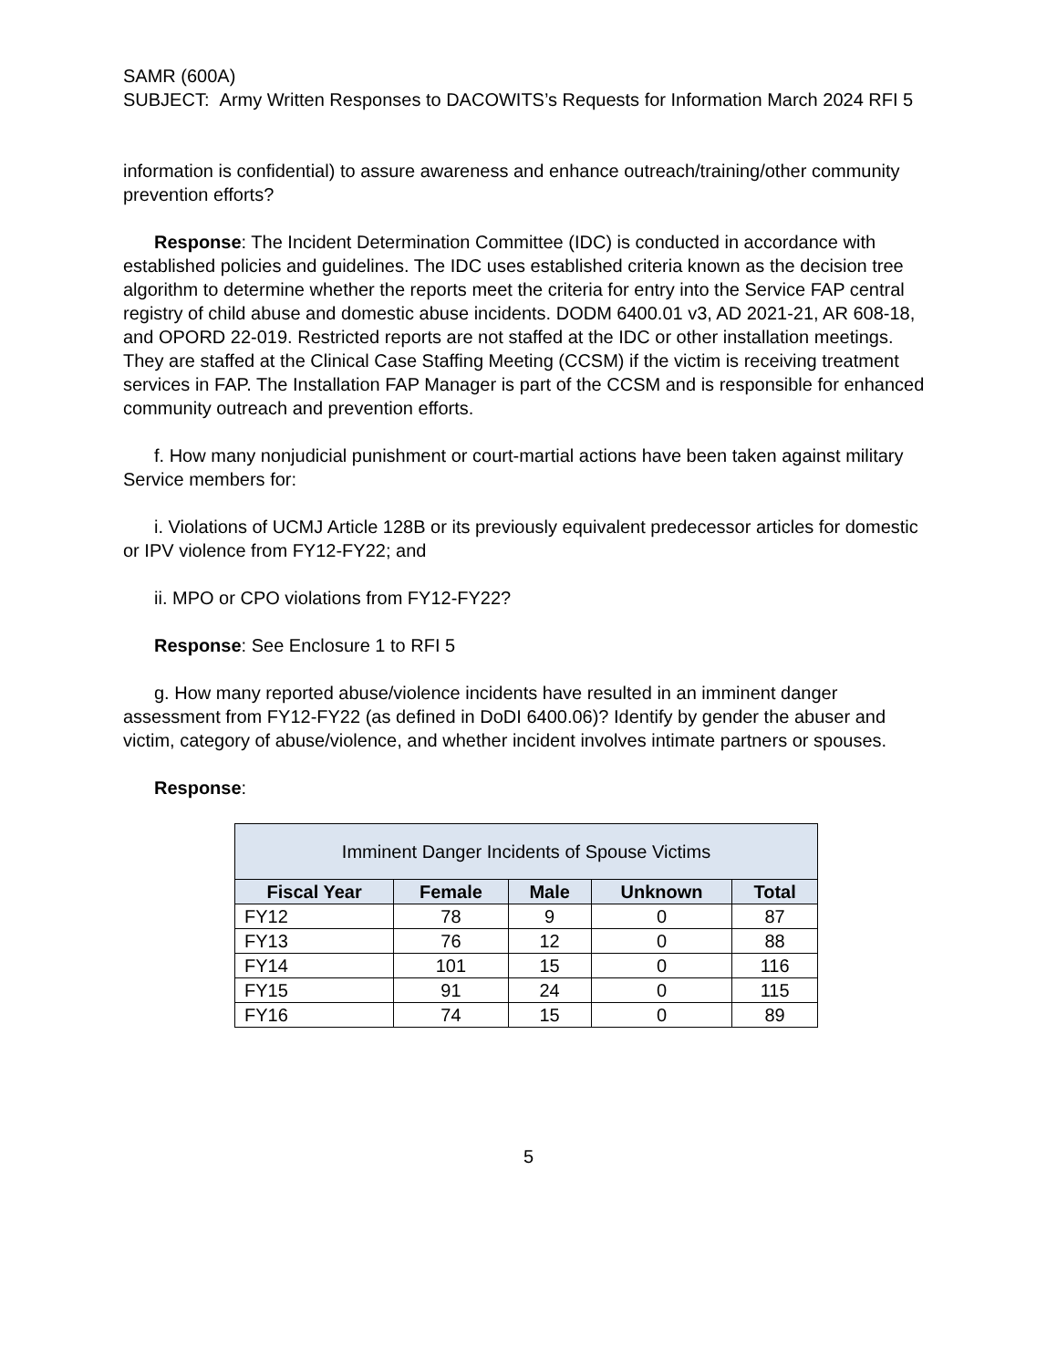SAMR (600A)
SUBJECT: Army Written Responses to DACOWITS’s Requests for Information March 2024 RFI 5
information is confidential) to assure awareness and enhance outreach/training/other community prevention efforts?
Response: The Incident Determination Committee (IDC) is conducted in accordance with established policies and guidelines. The IDC uses established criteria known as the decision tree algorithm to determine whether the reports meet the criteria for entry into the Service FAP central registry of child abuse and domestic abuse incidents. DODM 6400.01 v3, AD 2021-21, AR 608-18, and OPORD 22-019. Restricted reports are not staffed at the IDC or other installation meetings. They are staffed at the Clinical Case Staffing Meeting (CCSM) if the victim is receiving treatment services in FAP. The Installation FAP Manager is part of the CCSM and is responsible for enhanced community outreach and prevention efforts.
f. How many nonjudicial punishment or court-martial actions have been taken against military Service members for:
i. Violations of UCMJ Article 128B or its previously equivalent predecessor articles for domestic or IPV violence from FY12-FY22; and
ii. MPO or CPO violations from FY12-FY22?
Response: See Enclosure 1 to RFI 5
g. How many reported abuse/violence incidents have resulted in an imminent danger assessment from FY12-FY22 (as defined in DoDI 6400.06)? Identify by gender the abuser and victim, category of abuse/violence, and whether incident involves intimate partners or spouses.
Response:
| Imminent Danger Incidents of Spouse Victims | | | | |
| --- | --- | --- | --- | --- |
| Fiscal Year | Female | Male | Unknown | Total |
| FY12 | 78 | 9 | 0 | 87 |
| FY13 | 76 | 12 | 0 | 88 |
| FY14 | 101 | 15 | 0 | 116 |
| FY15 | 91 | 24 | 0 | 115 |
| FY16 | 74 | 15 | 0 | 89 |
5